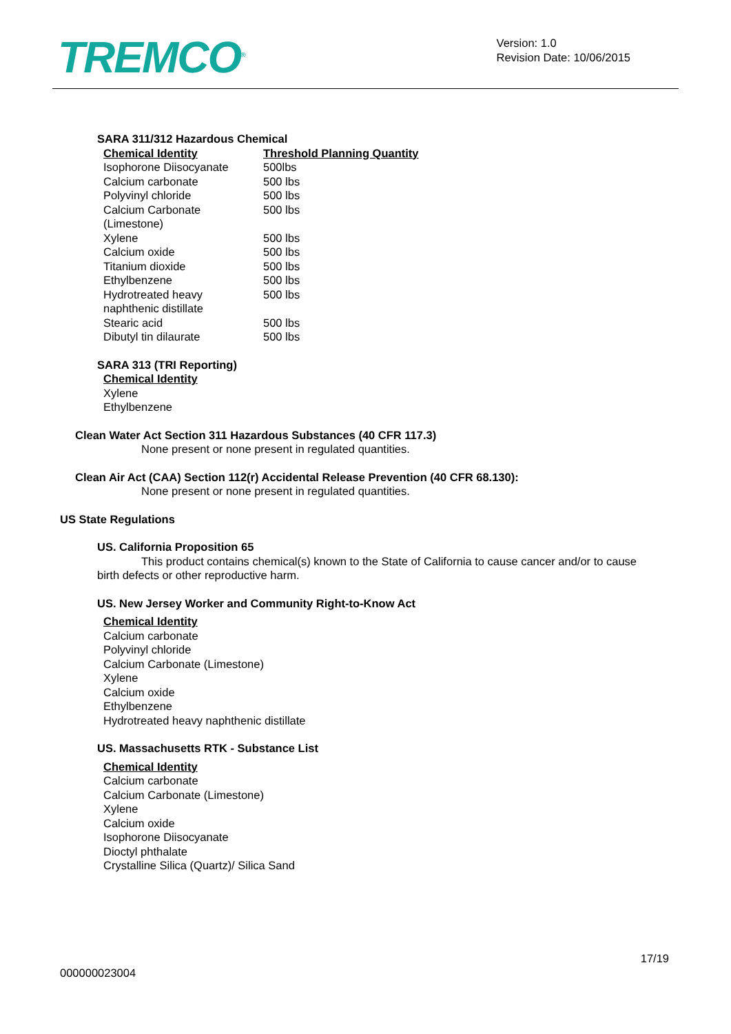TREMCO<sup>®</sup>
Version: 1.0
Revision Date: 10/06/2015
SARA 311/312 Hazardous Chemical
| Chemical Identity | Threshold Planning Quantity |
| --- | --- |
| Isophorone Diisocyanate | 500lbs |
| Calcium carbonate | 500 lbs |
| Polyvinyl chloride | 500 lbs |
| Calcium Carbonate (Limestone) | 500 lbs |
| Xylene | 500 lbs |
| Calcium oxide | 500 lbs |
| Titanium dioxide | 500 lbs |
| Ethylbenzene | 500 lbs |
| Hydrotreated heavy naphthenic distillate | 500 lbs |
| Stearic acid | 500 lbs |
| Dibutyl tin dilaurate | 500 lbs |
SARA 313 (TRI Reporting)
Chemical Identity
Xylene
Ethylbenzene
Clean Water Act Section 311 Hazardous Substances (40 CFR 117.3)
None present or none present in regulated quantities.
Clean Air Act (CAA) Section 112(r) Accidental Release Prevention (40 CFR 68.130):
None present or none present in regulated quantities.
US State Regulations
US. California Proposition 65
This product contains chemical(s) known to the State of California to cause cancer and/or to cause birth defects or other reproductive harm.
US. New Jersey Worker and Community Right-to-Know Act
Chemical Identity
Calcium carbonate
Polyvinyl chloride
Calcium Carbonate (Limestone)
Xylene
Calcium oxide
Ethylbenzene
Hydrotreated heavy naphthenic distillate
US. Massachusetts RTK - Substance List
Chemical Identity
Calcium carbonate
Calcium Carbonate (Limestone)
Xylene
Calcium oxide
Isophorone Diisocyanate
Dioctyl phthalate
Crystalline Silica (Quartz)/ Silica Sand
17/19
000000023004